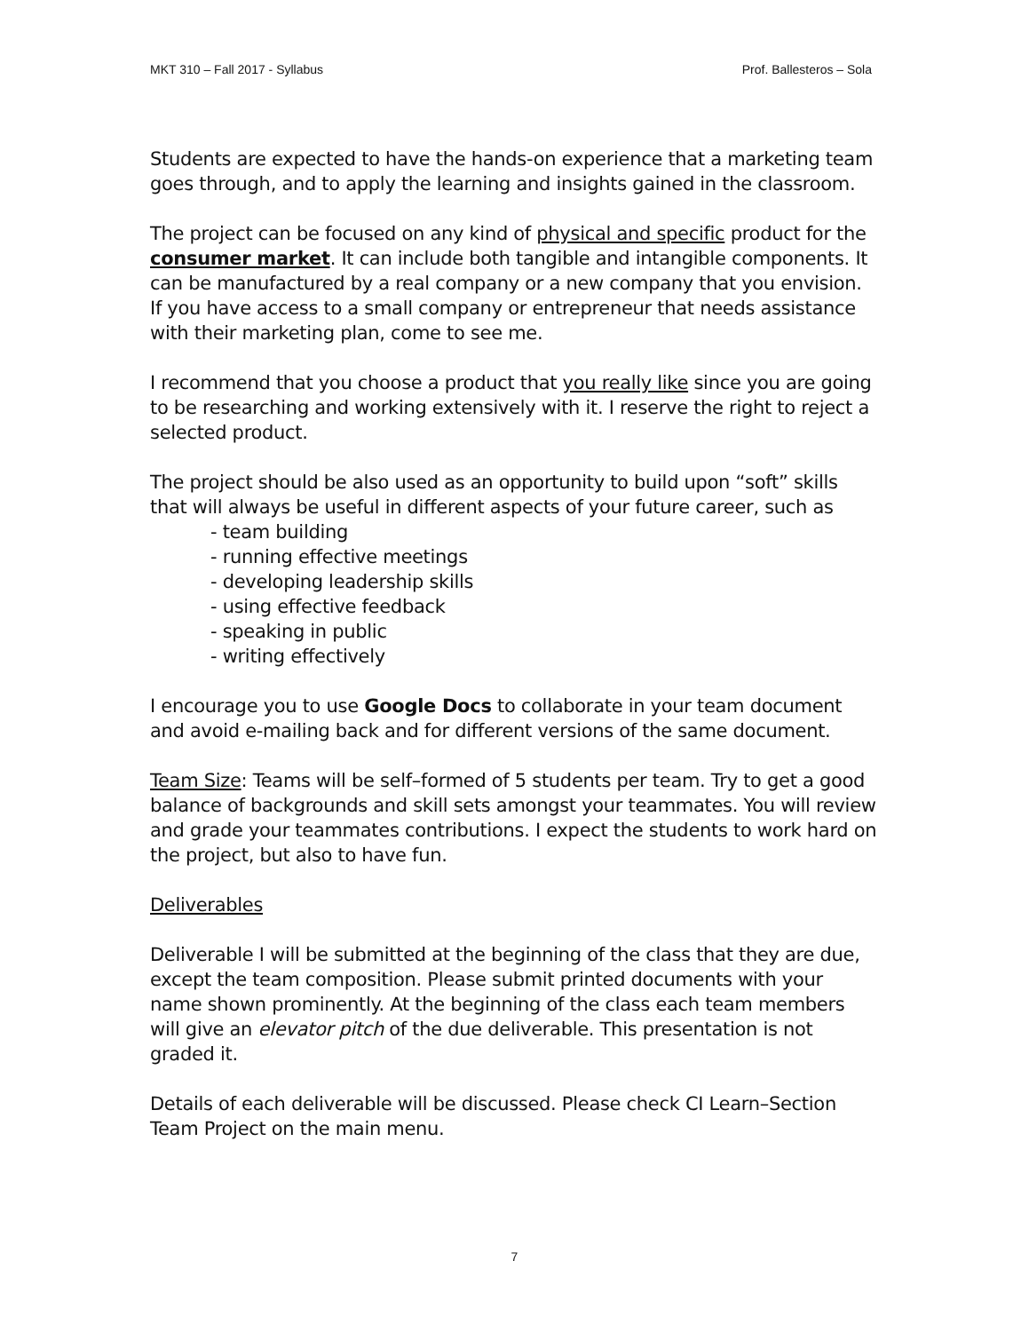MKT 310 – Fall 2017 - Syllabus Prof. Ballesteros – Sola
Students are expected to have the hands-on experience that a marketing team goes through, and to apply the learning and insights gained in the classroom.
The project can be focused on any kind of physical and specific product for the consumer market. It can include both tangible and intangible components. It can be manufactured by a real company or a new company that you envision. If you have access to a small company or entrepreneur that needs assistance with their marketing plan, come to see me.
I recommend that you choose a product that you really like since you are going to be researching and working extensively with it. I reserve the right to reject a selected product.
The project should be also used as an opportunity to build upon “soft” skills that will always be useful in different aspects of your future career, such as
- team building
- running effective meetings
- developing leadership skills
- using effective feedback
- speaking in public
- writing effectively
I encourage you to use Google Docs to collaborate in your team document and avoid e-mailing back and for different versions of the same document.
Team Size: Teams will be self–formed of 5 students per team. Try to get a good balance of backgrounds and skill sets amongst your teammates. You will review and grade your teammates contributions. I expect the students to work hard on the project, but also to have fun.
Deliverables
Deliverable I will be submitted at the beginning of the class that they are due, except the team composition. Please submit printed documents with your name shown prominently. At the beginning of the class each team members will give an elevator pitch of the due deliverable. This presentation is not graded it.
Details of each deliverable will be discussed. Please check CI Learn–Section Team Project on the main menu.
7